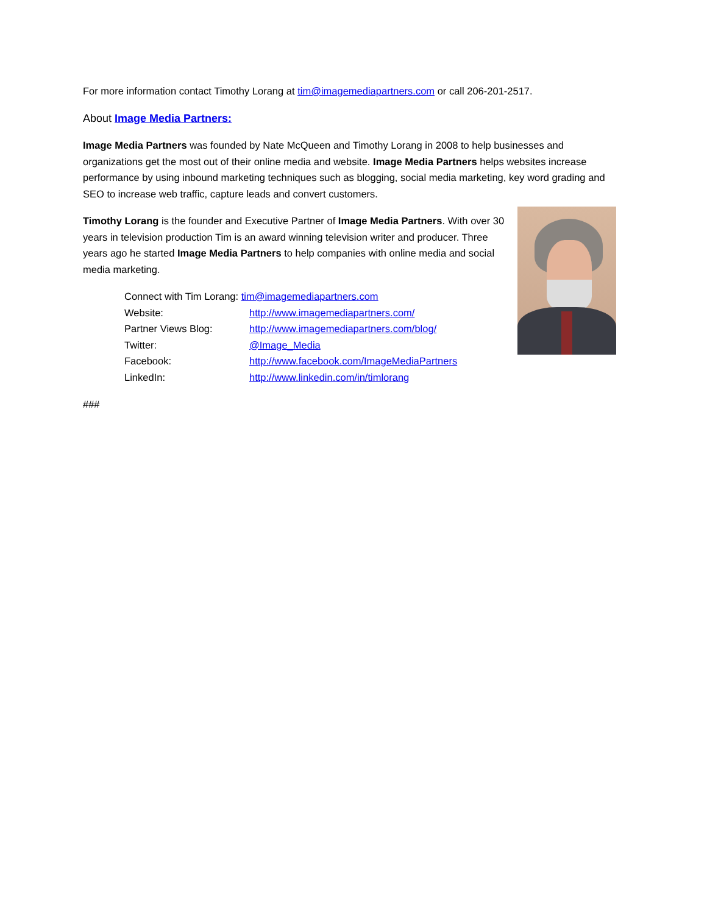For more information contact Timothy Lorang at tim@imagemediapartners.com or call 206-201-2517.
About Image Media Partners:
Image Media Partners was founded by Nate McQueen and Timothy Lorang in 2008 to help businesses and organizations get the most out of their online media and website. Image Media Partners helps websites increase performance by using inbound marketing techniques such as blogging, social media marketing, key word grading and SEO to increase web traffic, capture leads and convert customers.
Timothy Lorang is the founder and Executive Partner of Image Media Partners. With over 30 years in television production Tim is an award winning television writer and producer. Three years ago he started Image Media Partners to help companies with online media and social media marketing.
| Connect with Tim Lorang: tim@imagemediapartners.com | |
| Website: | http://www.imagemediapartners.com/ |
| Partner Views Blog: | http://www.imagemediapartners.com/blog/ |
| Twitter: | @Image_Media |
| Facebook: | http://www.facebook.com/ImageMediaPartners |
| LinkedIn: | http://www.linkedin.com/in/timlorang |
###